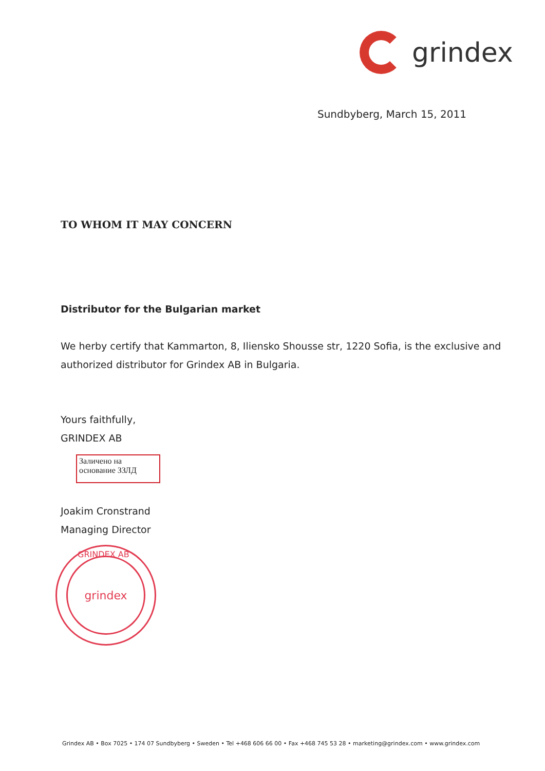grindex
Sundbyberg, March 15, 2011
TO WHOM IT MAY CONCERN
Distributor for the Bulgarian market
We herby certify that Kammarton, 8, Iliensko Shousse str, 1220 Sofia, is the exclusive and authorized distributor for Grindex AB in Bulgaria.
Yours faithfully,
GRINDEX AB
Заличено на основание ЗЗЛД
Joakim Cronstrand
Managing Director
GRINDEX AB
grindex
Grindex AB • Box 7025 • 174 07 Sundbyberg • Sweden • Tel +468 606 66 00 • Fax +468 745 53 28 • marketing@grindex.com • www.grindex.com